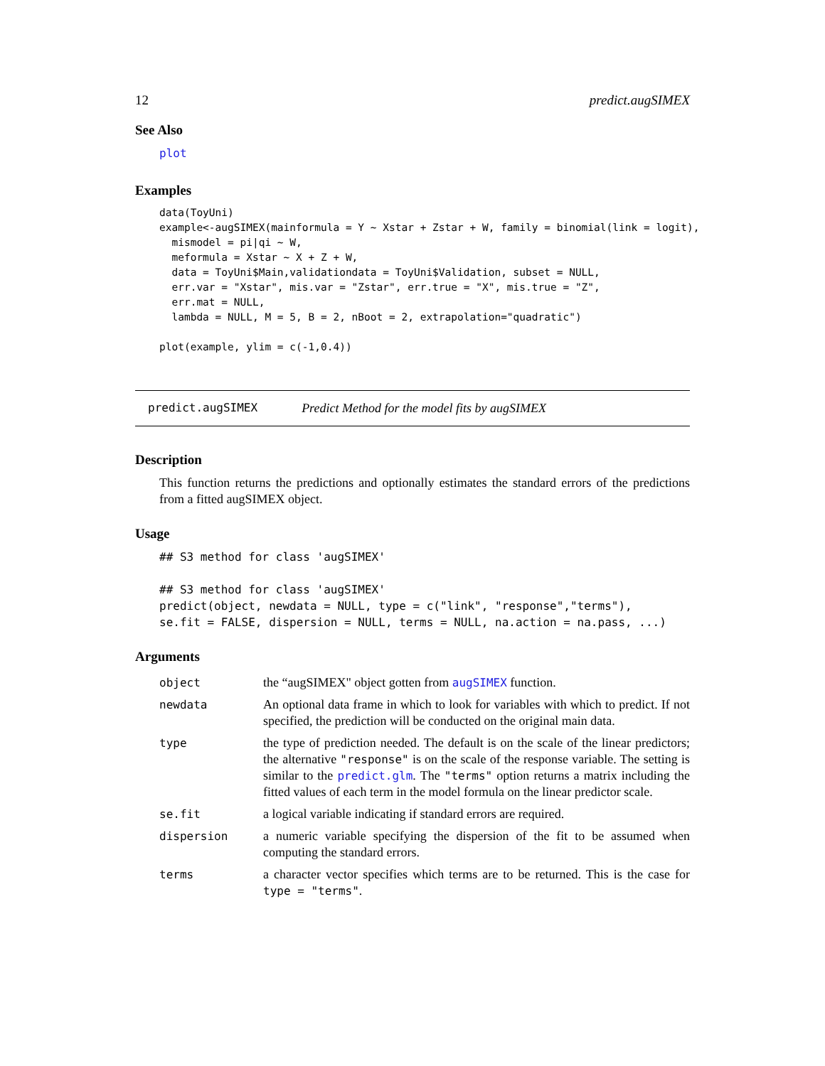12 predict.augSIMEX
See Also
plot
Examples
data(ToyUni)
example<-augSIMEX(mainformula = Y ~ Xstar + Zstar + W, family = binomial(link = logit),
  mismodel = pi|qi ~ W,
  meformula = Xstar ~ X + Z + W,
  data = ToyUni$Main,validationdata = ToyUni$Validation, subset = NULL,
  err.var = "Xstar", mis.var = "Zstar", err.true = "X", mis.true = "Z",
  err.mat = NULL,
  lambda = NULL, M = 5, B = 2, nBoot = 2, extrapolation="quadratic")

plot(example, ylim = c(-1,0.4))
predict.augSIMEX Predict Method for the model fits by augSIMEX
Description
This function returns the predictions and optionally estimates the standard errors of the predictions from a fitted augSIMEX object.
Usage
## S3 method for class 'augSIMEX'

## S3 method for class 'augSIMEX'
predict(object, newdata = NULL, type = c("link", "response","terms"),
se.fit = FALSE, dispersion = NULL, terms = NULL, na.action = na.pass, ...)
Arguments
| object | the “augSIMEX" object gotten from augSIMEX function. |
| newdata | An optional data frame in which to look for variables with which to predict. If not specified, the prediction will be conducted on the original main data. |
| type | the type of prediction needed. The default is on the scale of the linear predictors; the alternative "response" is on the scale of the response variable. The setting is similar to the predict.glm . The "terms" option returns a matrix including the fitted values of each term in the model formula on the linear predictor scale. |
| se.fit | a logical variable indicating if standard errors are required. |
| dispersion | a numeric variable specifying the dispersion of the fit to be assumed when computing the standard errors. |
| terms | a character vector specifies which terms are to be returned. This is the case for type = "terms" . |